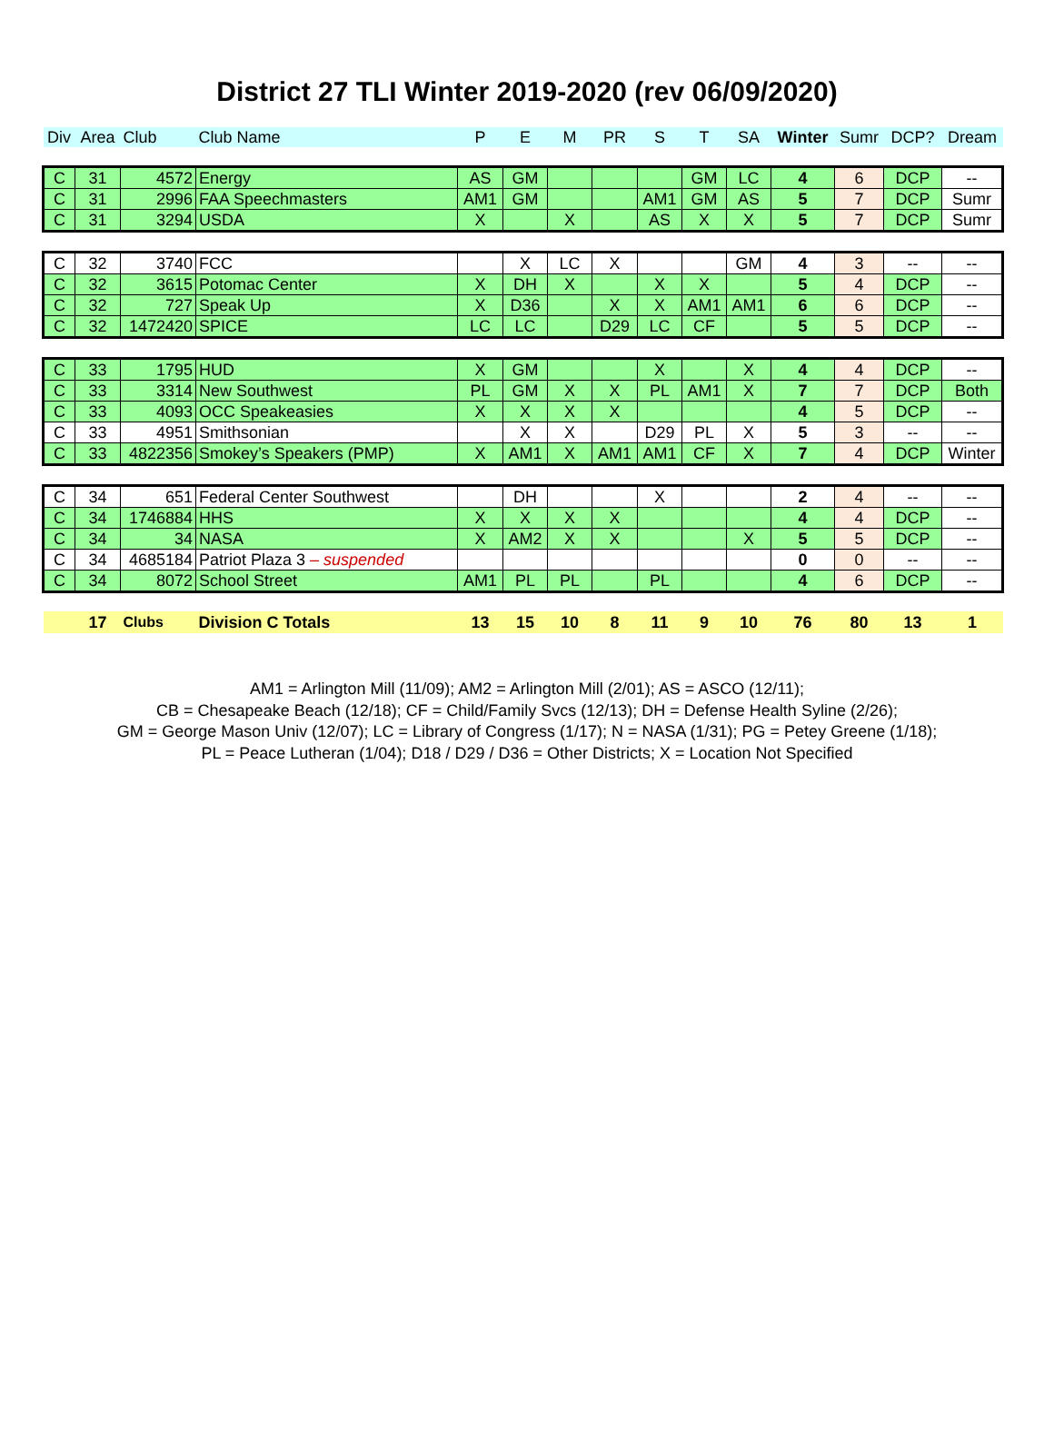District 27 TLI Winter 2019-2020 (rev 06/09/2020)
| Div | Area | Club | Club Name | P | E | M | PR | S | T | SA | Winter | Sumr | DCP? | Dream |
| --- | --- | --- | --- | --- | --- | --- | --- | --- | --- | --- | --- | --- | --- | --- |
| C | 31 | 4572 | Energy | AS | GM | | | | GM | LC | 4 | 6 | DCP | -- |
| C | 31 | 2996 | FAA Speechmasters | AM1 | GM | | | AM1 | GM | AS | 5 | 7 | DCP | Sumr |
| C | 31 | 3294 | USDA | X | | X | | AS | X | X | 5 | 7 | DCP | Sumr |
| C | 32 | 3740 | FCC | | X | LC | X | | | GM | 4 | 3 | -- | -- |
| C | 32 | 3615 | Potomac Center | X | DH | X | | X | X | | 5 | 4 | DCP | -- |
| C | 32 | 727 | Speak Up | X | D36 | | X | X | AM1 | AM1 | 6 | 6 | DCP | -- |
| C | 32 | 1472420 | SPICE | LC | LC | | D29 | LC | CF | | 5 | 5 | DCP | -- |
| C | 33 | 1795 | HUD | X | GM | | | X | | X | 4 | 4 | DCP | -- |
| C | 33 | 3314 | New Southwest | PL | GM | X | X | PL | AM1 | X | 7 | 7 | DCP | Both |
| C | 33 | 4093 | OCC Speakeasies | X | X | X | X | | | | 4 | 5 | DCP | -- |
| C | 33 | 4951 | Smithsonian | | X | X | | D29 | PL | X | 5 | 3 | -- | -- |
| C | 33 | 4822356 | Smokey’s Speakers (PMP) | X | AM1 | X | AM1 | AM1 | CF | X | 7 | 4 | DCP | Winter |
| C | 34 | 651 | Federal Center Southwest | | DH | | | X | | | 2 | 4 | -- | -- |
| C | 34 | 1746884 | HHS | X | X | X | X | | | | 4 | 4 | DCP | -- |
| C | 34 | 34 | NASA | X | AM2 | X | X | | | X | 5 | 5 | DCP | -- |
| C | 34 | 4685184 | Patriot Plaza 3 – suspended | | | | | | | | 0 | 0 | -- | -- |
| C | 34 | 8072 | School Street | AM1 | PL | PL | | PL | | | 4 | 6 | DCP | -- |
| | 17 | Clubs | Division C Totals | 13 | 15 | 10 | 8 | 11 | 9 | 10 | 76 | 80 | 13 | 1 |
AM1 = Arlington Mill (11/09); AM2 = Arlington Mill (2/01); AS = ASCO (12/11);
CB = Chesapeake Beach (12/18); CF = Child/Family Svcs (12/13); DH = Defense Health Syline (2/26);
GM = George Mason Univ (12/07); LC = Library of Congress (1/17); N = NASA (1/31); PG = Petey Greene (1/18);
PL = Peace Lutheran (1/04); D18 / D29 / D36 = Other Districts; X = Location Not Specified